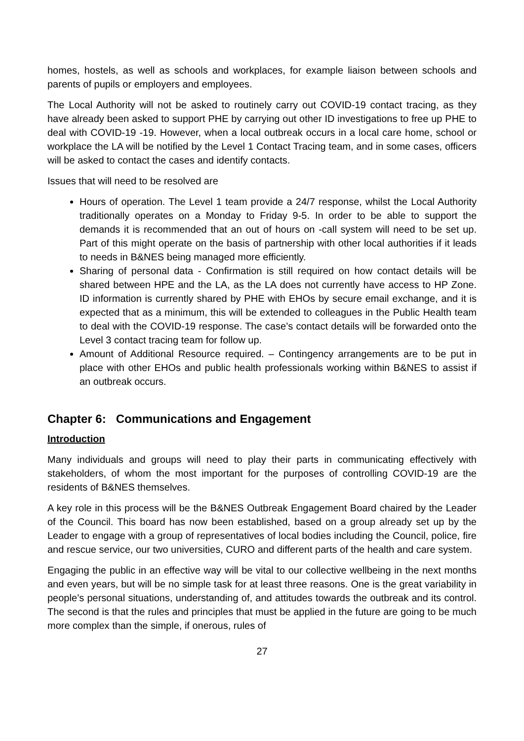homes, hostels, as well as schools and workplaces, for example liaison between schools and parents of pupils or employers and employees.
The Local Authority will not be asked to routinely carry out COVID-19 contact tracing, as they have already been asked to support PHE by carrying out other ID investigations to free up PHE to deal with COVID-19 -19. However, when a local outbreak occurs in a local care home, school or workplace the LA will be notified by the Level 1 Contact Tracing team, and in some cases, officers will be asked to contact the cases and identify contacts.
Issues that will need to be resolved are
Hours of operation. The Level 1 team provide a 24/7 response, whilst the Local Authority traditionally operates on a Monday to Friday 9-5. In order to be able to support the demands it is recommended that an out of hours on -call system will need to be set up. Part of this might operate on the basis of partnership with other local authorities if it leads to needs in B&NES being managed more efficiently.
Sharing of personal data - Confirmation is still required on how contact details will be shared between HPE and the LA, as the LA does not currently have access to HP Zone. ID information is currently shared by PHE with EHOs by secure email exchange, and it is expected that as a minimum, this will be extended to colleagues in the Public Health team to deal with the COVID-19 response. The case’s contact details will be forwarded onto the Level 3 contact tracing team for follow up.
Amount of Additional Resource required. – Contingency arrangements are to be put in place with other EHOs and public health professionals working within B&NES to assist if an outbreak occurs.
Chapter 6: Communications and Engagement
Introduction
Many individuals and groups will need to play their parts in communicating effectively with stakeholders, of whom the most important for the purposes of controlling COVID-19 are the residents of B&NES themselves.
A key role in this process will be the B&NES Outbreak Engagement Board chaired by the Leader of the Council. This board has now been established, based on a group already set up by the Leader to engage with a group of representatives of local bodies including the Council, police, fire and rescue service, our two universities, CURO and different parts of the health and care system.
Engaging the public in an effective way will be vital to our collective wellbeing in the next months and even years, but will be no simple task for at least three reasons. One is the great variability in people’s personal situations, understanding of, and attitudes towards the outbreak and its control. The second is that the rules and principles that must be applied in the future are going to be much more complex than the simple, if onerous, rules of
27